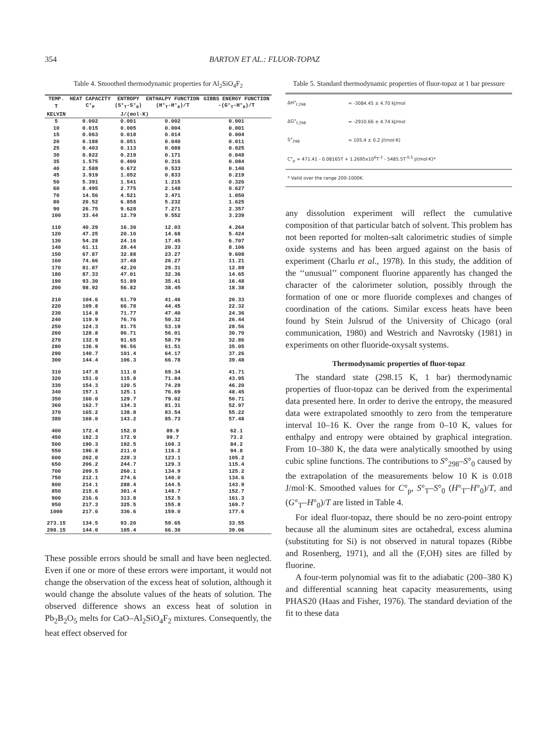354 BARTON ET AL.: FLUOR-TOPAZ
Table 4. Smoothed thermodynamic properties for Al<sub>2</sub>SiO<sub>4</sub>F<sub>2</sub>
| TEMP. | HEAT CAPACITY | ENTROPY | ENTHALPY FUNCTION | GIBBS ENERGY FUNCTION |
| --- | --- | --- | --- | --- |
| T | C°<sub>P</sub> | (S°<sub>T</sub>-S°<sub>0</sub>) | (H°<sub>T</sub>-H°<sub>0</sub>)/T | -(G°<sub>T</sub>-H°<sub>0</sub>)/T |
| KELVIN | J/(mol·K) | | | |
| 5 | 0.002 | 0.001 | 0.002 | 0.001 |
| 10 | 0.015 | 0.005 | 0.004 | 0.001 |
| 15 | 0.063 | 0.018 | 0.014 | 0.004 |
| 20 | 0.188 | 0.051 | 0.040 | 0.011 |
| 25 | 0.403 | 0.113 | 0.088 | 0.025 |
| 30 | 0.822 | 0.219 | 0.171 | 0.048 |
| 35 | 1.575 | 0.400 | 0.316 | 0.084 |
| 40 | 2.588 | 0.672 | 0.533 | 0.140 |
| 45 | 3.919 | 1.052 | 0.833 | 0.219 |
| 50 | 5.391 | 1.541 | 1.215 | 0.326 |
| 60 | 8.495 | 2.775 | 2.148 | 0.627 |
| 70 | 14.56 | 4.521 | 3.471 | 1.050 |
| 80 | 20.52 | 6.858 | 5.232 | 1.625 |
| 90 | 26.75 | 9.628 | 7.271 | 2.357 |
| 100 | 33.44 | 12.79 | 9.552 | 3.239 |
| 110 | 40.29 | 16.30 | 12.03 | 4.264 |
| 120 | 47.25 | 20.10 | 14.68 | 5.424 |
| 130 | 54.28 | 24.16 | 17.45 | 6.707 |
| 140 | 61.11 | 28.44 | 20.33 | 8.106 |
| 150 | 67.87 | 32.88 | 23.27 | 9.608 |
| 160 | 74.66 | 37.48 | 26.27 | 11.21 |
| 170 | 81.07 | 42.20 | 29.31 | 12.89 |
| 180 | 87.33 | 47.01 | 32.36 | 14.65 |
| 190 | 93.30 | 51.89 | 35.41 | 16.48 |
| 200 | 98.92 | 56.82 | 38.45 | 18.38 |
| 210 | 104.6 | 61.79 | 41.46 | 20.33 |
| 220 | 109.8 | 66.78 | 44.45 | 22.32 |
| 230 | 114.8 | 71.77 | 47.40 | 24.36 |
| 240 | 119.9 | 76.76 | 50.32 | 26.44 |
| 250 | 124.3 | 81.75 | 53.19 | 28.56 |
| 260 | 128.8 | 86.71 | 56.01 | 30.70 |
| 270 | 132.9 | 91.65 | 58.79 | 32.86 |
| 280 | 136.9 | 96.56 | 61.51 | 35.05 |
| 290 | 140.7 | 101.4 | 64.17 | 37.26 |
| 300 | 144.4 | 106.3 | 66.78 | 39.48 |
| 310 | 147.8 | 111.0 | 69.34 | 41.71 |
| 320 | 151.0 | 115.8 | 71.84 | 43.95 |
| 330 | 154.3 | 120.5 | 74.29 | 46.20 |
| 340 | 157.1 | 125.1 | 76.69 | 48.45 |
| 350 | 160.0 | 129.7 | 79.02 | 50.71 |
| 360 | 162.7 | 134.3 | 81.31 | 52.97 |
| 370 | 165.2 | 138.8 | 83.54 | 55.22 |
| 380 | 168.0 | 143.2 | 85.73 | 57.48 |
| 400 | 172.4 | 152.0 | 89.9 | 62.1 |
| 450 | 182.3 | 172.9 | 99.7 | 73.2 |
| 500 | 190.3 | 192.5 | 108.3 | 84.2 |
| 550 | 196.8 | 211.0 | 116.2 | 94.8 |
| 600 | 202.0 | 228.3 | 123.1 | 105.2 |
| 650 | 206.2 | 244.7 | 129.3 | 115.4 |
| 700 | 209.5 | 260.1 | 134.9 | 125.2 |
| 750 | 212.1 | 274.6 | 140.0 | 134.6 |
| 800 | 214.1 | 288.4 | 144.5 | 143.9 |
| 850 | 215.6 | 301.4 | 148.7 | 152.7 |
| 900 | 216.6 | 313.8 | 152.5 | 161.3 |
| 950 | 217.3 | 325.5 | 155.8 | 169.7 |
| 1000 | 217.6 | 336.6 | 159.0 | 177.6 |
| 273.15 | 134.5 | 93.20 | 59.65 | 33.55 |
| 298.15 | 144.0 | 105.4 | 66.30 | 39.06 |
These possible errors should be small and have been neglected. Even if one or more of these errors were important, it would not change the observation of the excess heat of solution, although it would change the absolute values of the heats of solution. The observed difference shows an excess heat of solution in Pb<sub>2</sub>B<sub>2</sub>O<sub>5</sub> melts for CaO–Al<sub>2</sub>SiO<sub>4</sub>F<sub>2</sub> mixtures. Consequently, the heat effect observed for
Table 5. Standard thermodynamic properties of fluor-topaz at 1 bar pressure
| ΔH°<sub>f,298</sub> | = -3084.45 ± 4.70 kJ/mol |
| ΔG°<sub>f,298</sub> | = -2910.66 ± 4.74 kJ/mol |
| S°<sub>298</sub> | = 105.4 ± 0.2 J/(mol·K) |
| C°<sub>p</sub> = 471.41 - 0.08165T + 1.2695x10<sup>6</sup>T<sup>-2</sup> - 5485.5T<sup>-0.5</sup> J/(mol·K)* | |
| * Valid over the range 200-1000K. | |
any dissolution experiment will reflect the cumulative composition of that particular batch of solvent. This problem has not been reported for molten-salt calorimetric studies of simple oxide systems and has been argued against on the basis of experiment (Charlu et al., 1978). In this study, the addition of the ‘‘unusual’’ component fluorine apparently has changed the character of the calorimeter solution, possibly through the formation of one or more fluoride complexes and changes of coordination of the cations. Similar excess heats have been found by Stein Julsrud of the University of Chicago (oral communication, 1980) and Westrich and Navrotsky (1981) in experiments on other fluoride-oxysalt systems.
Thermodynamic properties of fluor-topaz
The standard state (298.15 K, 1 bar) thermodynamic properties of fluor-topaz can be derived from the experimental data presented here. In order to derive the entropy, the measured data were extrapolated smoothly to zero from the temperature interval 10–16 K. Over the range from 0–10 K, values for enthalpy and entropy were obtained by graphical integration. From 10–380 K, the data were analytically smoothed by using cubic spline functions. The contributions to S°<sub>298</sub>–S°<sub>0</sub> caused by the extrapolation of the measurements below 10 K is 0.018 J/mol·K. Smoothed values for C°<sub>p</sub>, S°<sub>T</sub>–S°<sub>0</sub> (H°<sub>T</sub>–H°<sub>0</sub>)/T, and (G°<sub>T</sub>–H°<sub>0</sub>)/T are listed in Table 4.
For ideal fluor-topaz, there should be no zero-point entropy because all the aluminum sites are octahedral, excess alumina (substituting for Si) is not observed in natural topazes (Ribbe and Rosenberg, 1971), and all the (F,OH) sites are filled by fluorine.
A four-term polynomial was fit to the adiabatic (200–380 K) and differential scanning heat capacity measurements, using PHAS20 (Haas and Fisher, 1976). The standard deviation of the fit to these data